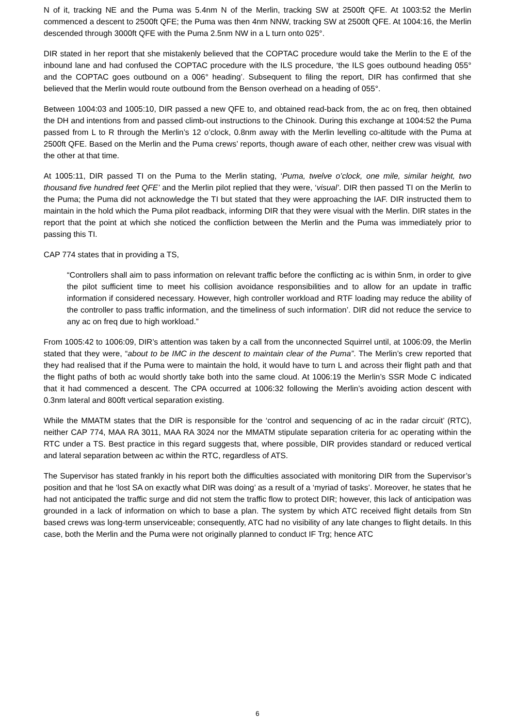N of it, tracking NE and the Puma was 5.4nm N of the Merlin, tracking SW at 2500ft QFE. At 1003:52 the Merlin commenced a descent to 2500ft QFE; the Puma was then 4nm NNW, tracking SW at 2500ft QFE. At 1004:16, the Merlin descended through 3000ft QFE with the Puma 2.5nm NW in a L turn onto 025°.
DIR stated in her report that she mistakenly believed that the COPTAC procedure would take the Merlin to the E of the inbound lane and had confused the COPTAC procedure with the ILS procedure, ‘the ILS goes outbound heading 055° and the COPTAC goes outbound on a 006° heading’. Subsequent to filing the report, DIR has confirmed that she believed that the Merlin would route outbound from the Benson overhead on a heading of 055°.
Between 1004:03 and 1005:10, DIR passed a new QFE to, and obtained read-back from, the ac on freq, then obtained the DH and intentions from and passed climb-out instructions to the Chinook. During this exchange at 1004:52 the Puma passed from L to R through the Merlin’s 12 o’clock, 0.8nm away with the Merlin levelling co-altitude with the Puma at 2500ft QFE. Based on the Merlin and the Puma crews’ reports, though aware of each other, neither crew was visual with the other at that time.
At 1005:11, DIR passed TI on the Puma to the Merlin stating, ‘Puma, twelve o’clock, one mile, similar height, two thousand five hundred feet QFE’ and the Merlin pilot replied that they were, ‘visual’. DIR then passed TI on the Merlin to the Puma; the Puma did not acknowledge the TI but stated that they were approaching the IAF. DIR instructed them to maintain in the hold which the Puma pilot readback, informing DIR that they were visual with the Merlin. DIR states in the report that the point at which she noticed the confliction between the Merlin and the Puma was immediately prior to passing this TI.
CAP 774 states that in providing a TS,
“Controllers shall aim to pass information on relevant traffic before the conflicting ac is within 5nm, in order to give the pilot sufficient time to meet his collision avoidance responsibilities and to allow for an update in traffic information if considered necessary. However, high controller workload and RTF loading may reduce the ability of the controller to pass traffic information, and the timeliness of such information’. DIR did not reduce the service to any ac on freq due to high workload.”
From 1005:42 to 1006:09, DIR’s attention was taken by a call from the unconnected Squirrel until, at 1006:09, the Merlin stated that they were, “about to be IMC in the descent to maintain clear of the Puma”. The Merlin’s crew reported that they had realised that if the Puma were to maintain the hold, it would have to turn L and across their flight path and that the flight paths of both ac would shortly take both into the same cloud. At 1006:19 the Merlin’s SSR Mode C indicated that it had commenced a descent. The CPA occurred at 1006:32 following the Merlin’s avoiding action descent with 0.3nm lateral and 800ft vertical separation existing.
While the MMATM states that the DIR is responsible for the ‘control and sequencing of ac in the radar circuit’ (RTC), neither CAP 774, MAA RA 3011, MAA RA 3024 nor the MMATM stipulate separation criteria for ac operating within the RTC under a TS. Best practice in this regard suggests that, where possible, DIR provides standard or reduced vertical and lateral separation between ac within the RTC, regardless of ATS.
The Supervisor has stated frankly in his report both the difficulties associated with monitoring DIR from the Supervisor’s position and that he ‘lost SA on exactly what DIR was doing’ as a result of a ‘myriad of tasks’. Moreover, he states that he had not anticipated the traffic surge and did not stem the traffic flow to protect DIR; however, this lack of anticipation was grounded in a lack of information on which to base a plan. The system by which ATC received flight details from Stn based crews was long-term unserviceable; consequently, ATC had no visibility of any late changes to flight details. In this case, both the Merlin and the Puma were not originally planned to conduct IF Trg; hence ATC
6